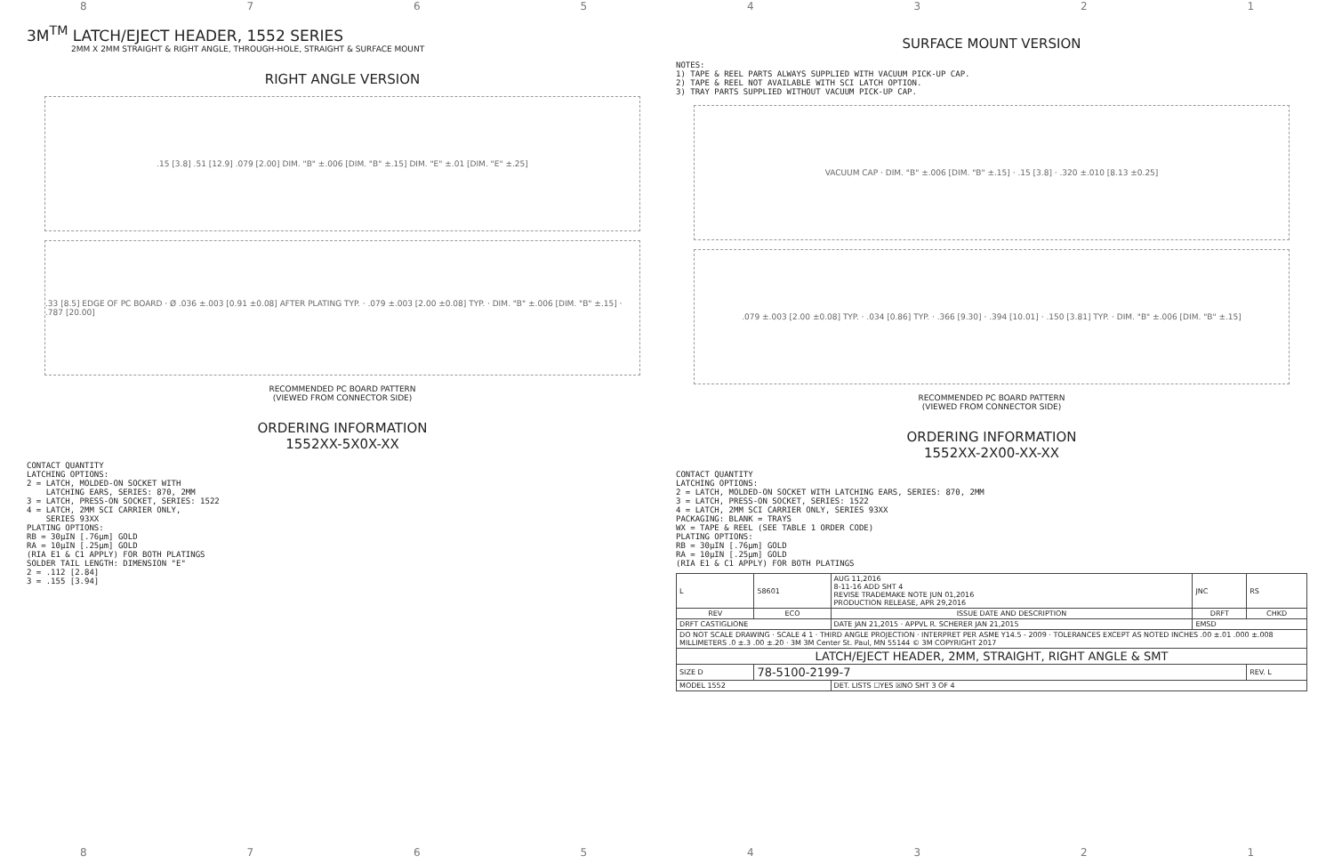87654321
3M<sup>TM</sup> LATCH/EJECT HEADER, 1552 SERIES
2MM X 2MM STRAIGHT & RIGHT ANGLE, THROUGH-HOLE, STRAIGHT & SURFACE MOUNT
RIGHT ANGLE VERSION
.15 [3.8] .51 [12.9] .079 [2.00] DIM. "B" ±.006 [DIM. "B" ±.15] DIM. "E" ±.01 [DIM. "E" ±.25]
.33 [8.5] EDGE OF PC BOARD · Ø .036 ±.003 [0.91 ±0.08] AFTER PLATING TYP. · .079 ±.003 [2.00 ±0.08] TYP. · DIM. "B" ±.006 [DIM. "B" ±.15] · .787 [20.00]
RECOMMENDED PC BOARD PATTERN
(VIEWED FROM CONNECTOR SIDE)
ORDERING INFORMATION
1552XX-5X0X-XX
CONTACT QUANTITY
LATCHING OPTIONS:
2 = LATCH, MOLDED-ON SOCKET WITH
    LATCHING EARS, SERIES: 870, 2MM
3 = LATCH, PRESS-ON SOCKET, SERIES: 1522
4 = LATCH, 2MM SCI CARRIER ONLY,
    SERIES 93XX
PLATING OPTIONS:
RB = 30μIN [.76μm] GOLD
RA = 10μIN [.25μm] GOLD
(RIA E1 & C1 APPLY) FOR BOTH PLATINGS
SOLDER TAIL LENGTH: DIMENSION "E"
2 = .112 [2.84]
3 = .155 [3.94]
SURFACE MOUNT VERSION
NOTES:
1) TAPE & REEL PARTS ALWAYS SUPPLIED WITH VACUUM PICK-UP CAP.
2) TAPE & REEL NOT AVAILABLE WITH SCI LATCH OPTION.
3) TRAY PARTS SUPPLIED WITHOUT VACUUM PICK-UP CAP.
VACUUM CAP · DIM. "B" ±.006 [DIM. "B" ±.15] · .15 [3.8] · .320 ±.010 [8.13 ±0.25]
.079 ±.003 [2.00 ±0.08] TYP. · .034 [0.86] TYP. · .366 [9.30] · .394 [10.01] · .150 [3.81] TYP. · DIM. "B" ±.006 [DIM. "B" ±.15]
RECOMMENDED PC BOARD PATTERN
(VIEWED FROM CONNECTOR SIDE)
ORDERING INFORMATION
1552XX-2X00-XX-XX
CONTACT QUANTITY
LATCHING OPTIONS:
2 = LATCH, MOLDED-ON SOCKET WITH LATCHING EARS, SERIES: 870, 2MM
3 = LATCH, PRESS-ON SOCKET, SERIES: 1522
4 = LATCH, 2MM SCI CARRIER ONLY, SERIES 93XX
PACKAGING: BLANK = TRAYS
WX = TAPE & REEL (SEE TABLE 1 ORDER CODE)
PLATING OPTIONS:
RB = 30μIN [.76μm] GOLD
RA = 10μIN [.25μm] GOLD
(RIA E1 & C1 APPLY) FOR BOTH PLATINGS
| L | 58601 | AUG 11,2016 8-11-16 ADD SHT 4 REVISE TRADEMAKE NOTE JUN 01,2016 PRODUCTION RELEASE, APR 29,2016 | JNC | RS |
| REV | ECO | ISSUE DATE AND DESCRIPTION | DRFT | CHKD |
| DRFT CASTIGLIONE | | DATE JAN 21,2015 · APPVL R. SCHERER JAN 21,2015 | EMSD | |
| DO NOT SCALE DRAWING · SCALE 4 1 · THIRD ANGLE PROJECTION · INTERPRET PER ASME Y14.5 - 2009 · TOLERANCES EXCEPT AS NOTED INCHES .00 ±.01 .000 ±.008 MILLIMETERS .0 ±.3 .00 ±.20 · 3M 3M Center St. Paul, MN 55144 © 3M COPYRIGHT 2017 | | | | |
| LATCH/EJECT HEADER, 2MM, STRAIGHT, RIGHT ANGLE & SMT | | | | |
| SIZE D | 78-5100-2199-7 | | | REV. L |
| MODEL 1552 | | DET. LISTS ☐YES ☒NO SHT 3 OF 4 | | |
87654321